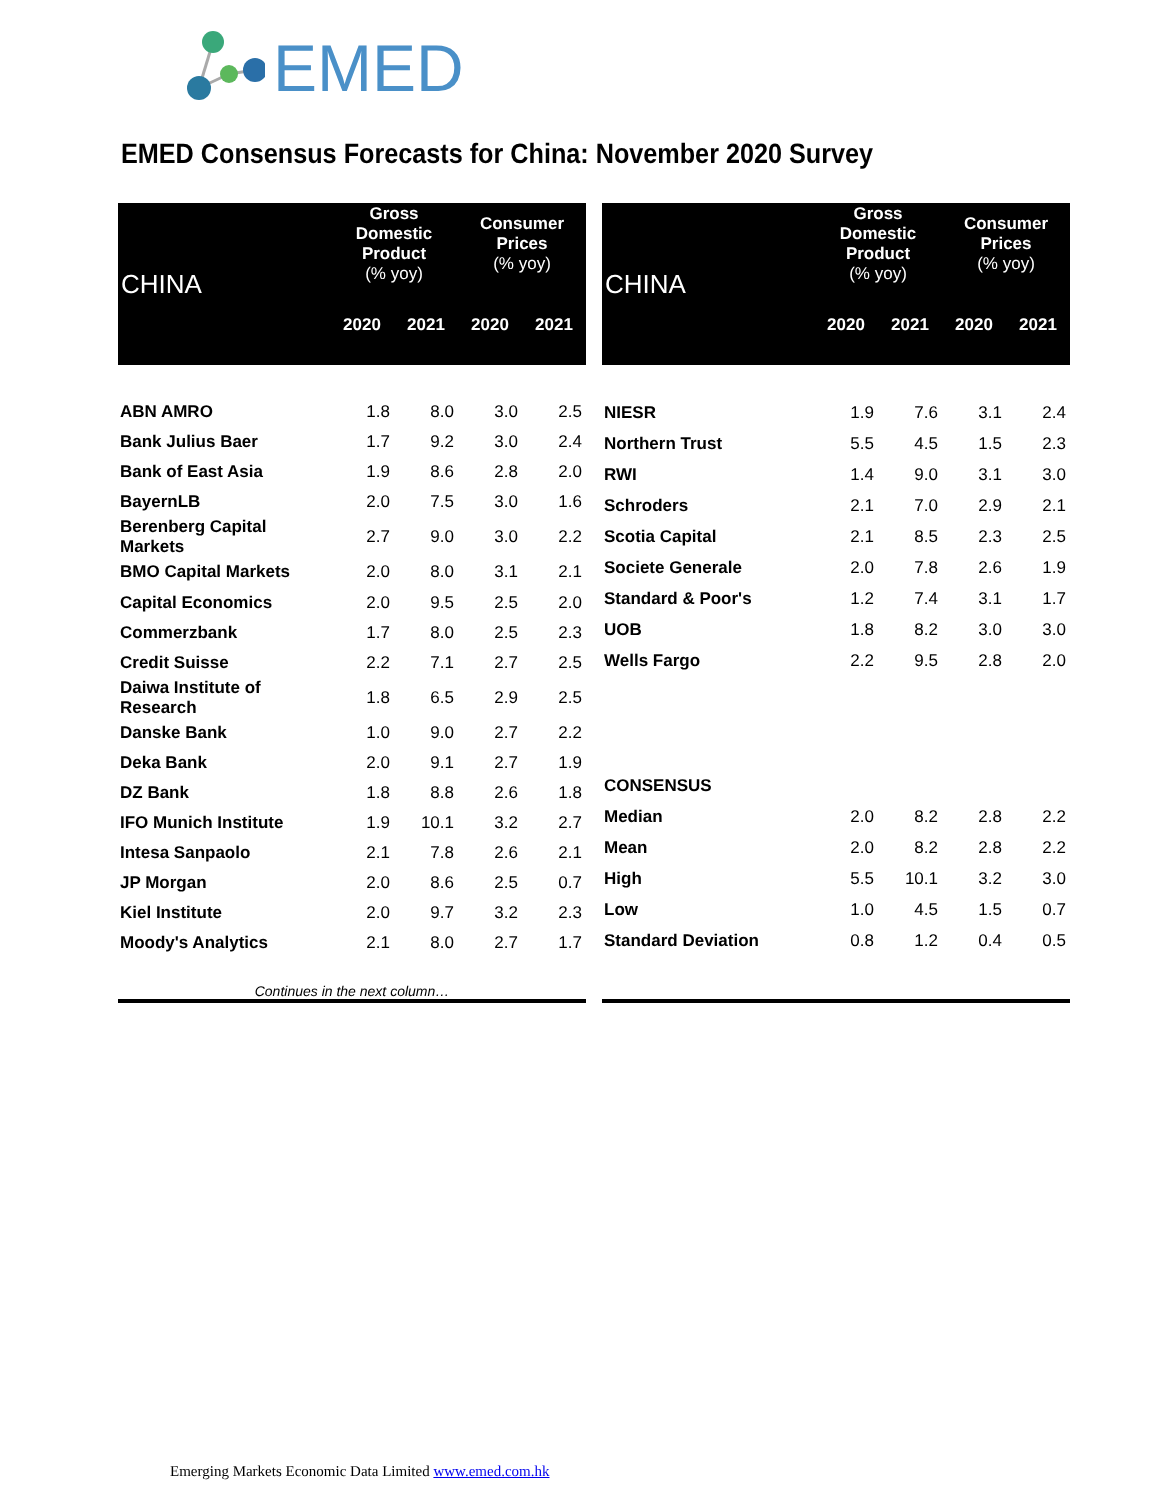EMED
EMED Consensus Forecasts for China: November 2020 Survey
| CHINA | Gross Domestic Product (% yoy) | | Consumer Prices (% yoy) | |
| --- | --- | --- | --- | --- |
| | 2020 | 2021 | 2020 | 2021 |
| ABN AMRO | 1.8 | 8.0 | 3.0 | 2.5 |
| Bank Julius Baer | 1.7 | 9.2 | 3.0 | 2.4 |
| Bank of East Asia | 1.9 | 8.6 | 2.8 | 2.0 |
| BayernLB | 2.0 | 7.5 | 3.0 | 1.6 |
| Berenberg Capital Markets | 2.7 | 9.0 | 3.0 | 2.2 |
| BMO Capital Markets | 2.0 | 8.0 | 3.1 | 2.1 |
| Capital Economics | 2.0 | 9.5 | 2.5 | 2.0 |
| Commerzbank | 1.7 | 8.0 | 2.5 | 2.3 |
| Credit Suisse | 2.2 | 7.1 | 2.7 | 2.5 |
| Daiwa Institute of Research | 1.8 | 6.5 | 2.9 | 2.5 |
| Danske Bank | 1.0 | 9.0 | 2.7 | 2.2 |
| Deka Bank | 2.0 | 9.1 | 2.7 | 1.9 |
| DZ Bank | 1.8 | 8.8 | 2.6 | 1.8 |
| IFO Munich Institute | 1.9 | 10.1 | 3.2 | 2.7 |
| Intesa Sanpaolo | 2.1 | 7.8 | 2.6 | 2.1 |
| JP Morgan | 2.0 | 8.6 | 2.5 | 0.7 |
| Kiel Institute | 2.0 | 9.7 | 3.2 | 2.3 |
| Moody's Analytics | 2.1 | 8.0 | 2.7 | 1.7 |
| Continues in the next column… | | | | |
| CHINA | Gross Domestic Product (% yoy) | | Consumer Prices (% yoy) | |
| --- | --- | --- | --- | --- |
| | 2020 | 2021 | 2020 | 2021 |
| NIESR | 1.9 | 7.6 | 3.1 | 2.4 |
| Northern Trust | 5.5 | 4.5 | 1.5 | 2.3 |
| RWI | 1.4 | 9.0 | 3.1 | 3.0 |
| Schroders | 2.1 | 7.0 | 2.9 | 2.1 |
| Scotia Capital | 2.1 | 8.5 | 2.3 | 2.5 |
| Societe Generale | 2.0 | 7.8 | 2.6 | 1.9 |
| Standard & Poor's | 1.2 | 7.4 | 3.1 | 1.7 |
| UOB | 1.8 | 8.2 | 3.0 | 3.0 |
| Wells Fargo | 2.2 | 9.5 | 2.8 | 2.0 |
| CONSENSUS | | | | |
| Median | 2.0 | 8.2 | 2.8 | 2.2 |
| Mean | 2.0 | 8.2 | 2.8 | 2.2 |
| High | 5.5 | 10.1 | 3.2 | 3.0 |
| Low | 1.0 | 4.5 | 1.5 | 0.7 |
| Standard Deviation | 0.8 | 1.2 | 0.4 | 0.5 |
Emerging Markets Economic Data Limited www.emed.com.hk